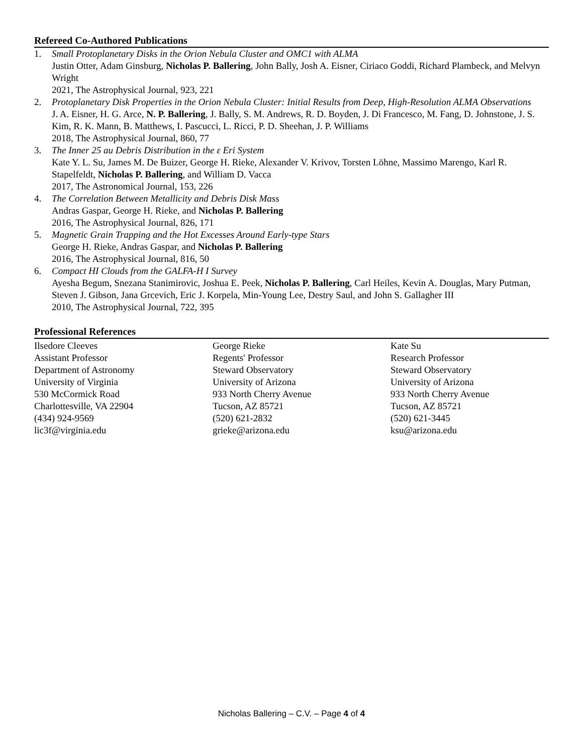Refereed Co-Authored Publications
1. Small Protoplanetary Disks in the Orion Nebula Cluster and OMC1 with ALMA
Justin Otter, Adam Ginsburg, Nicholas P. Ballering, John Bally, Josh A. Eisner, Ciriaco Goddi, Richard Plambeck, and Melvyn Wright
2021, The Astrophysical Journal, 923, 221
2. Protoplanetary Disk Properties in the Orion Nebula Cluster: Initial Results from Deep, High-Resolution ALMA Observations
J. A. Eisner, H. G. Arce, N. P. Ballering, J. Bally, S. M. Andrews, R. D. Boyden, J. Di Francesco, M. Fang, D. Johnstone, J. S. Kim, R. K. Mann, B. Matthews, I. Pascucci, L. Ricci, P. D. Sheehan, J. P. Williams
2018, The Astrophysical Journal, 860, 77
3. The Inner 25 au Debris Distribution in the ε Eri System
Kate Y. L. Su, James M. De Buizer, George H. Rieke, Alexander V. Krivov, Torsten Löhne, Massimo Marengo, Karl R. Stapelfeldt, Nicholas P. Ballering, and William D. Vacca
2017, The Astronomical Journal, 153, 226
4. The Correlation Between Metallicity and Debris Disk Mass
Andras Gaspar, George H. Rieke, and Nicholas P. Ballering
2016, The Astrophysical Journal, 826, 171
5. Magnetic Grain Trapping and the Hot Excesses Around Early-type Stars
George H. Rieke, Andras Gaspar, and Nicholas P. Ballering
2016, The Astrophysical Journal, 816, 50
6. Compact HI Clouds from the GALFA-H I Survey
Ayesha Begum, Snezana Stanimirovic, Joshua E. Peek, Nicholas P. Ballering, Carl Heiles, Kevin A. Douglas, Mary Putman, Steven J. Gibson, Jana Grcevich, Eric J. Korpela, Min-Young Lee, Destry Saul, and John S. Gallagher III
2010, The Astrophysical Journal, 722, 395
Professional References
Ilsedore Cleeves
Assistant Professor
Department of Astronomy
University of Virginia
530 McCormick Road
Charlottesville, VA 22904
(434) 924-9569
lic3f@virginia.edu
George Rieke
Regents' Professor
Steward Observatory
University of Arizona
933 North Cherry Avenue
Tucson, AZ 85721
(520) 621-2832
grieke@arizona.edu
Kate Su
Research Professor
Steward Observatory
University of Arizona
933 North Cherry Avenue
Tucson, AZ 85721
(520) 621-3445
ksu@arizona.edu
Nicholas Ballering – C.V. – Page 4 of 4